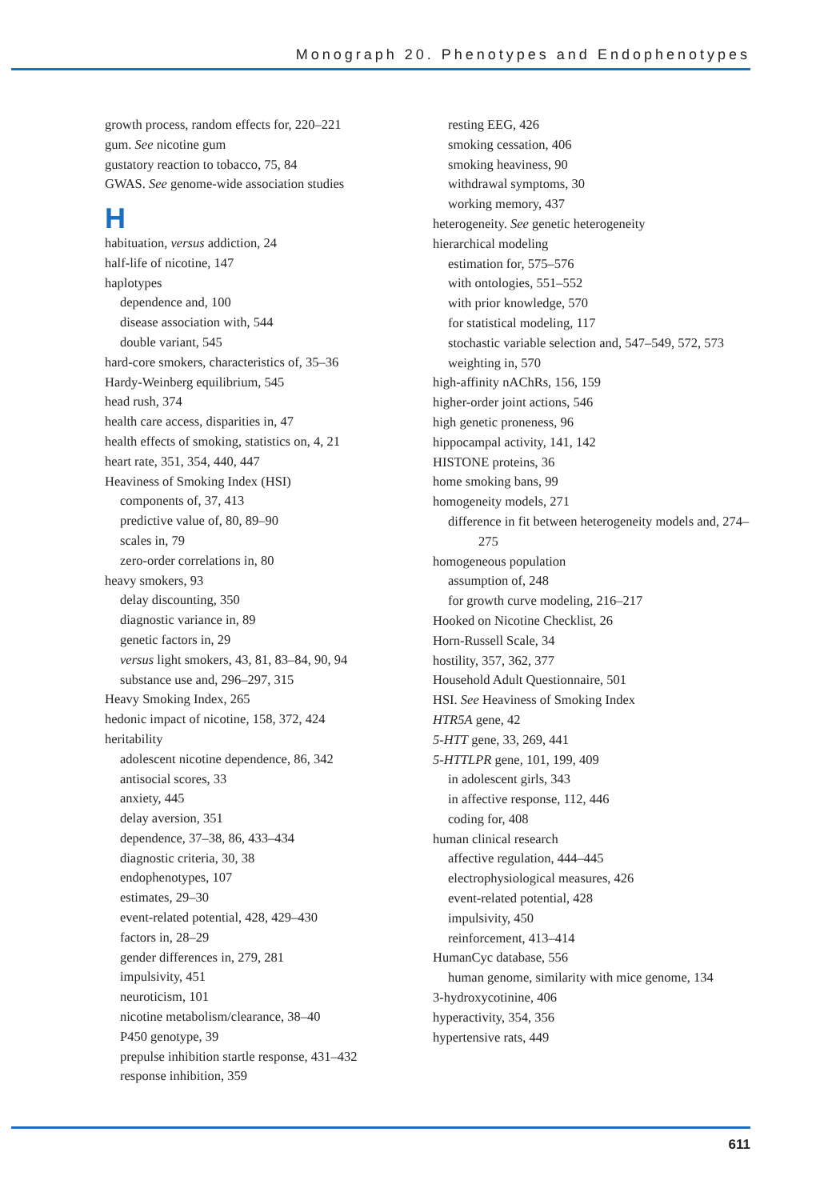Monograph 20. Phenotypes and Endophenotypes
growth process, random effects for, 220–221
gum. See nicotine gum
gustatory reaction to tobacco, 75, 84
GWAS. See genome-wide association studies
H
habituation, versus addiction, 24
half-life of nicotine, 147
haplotypes
dependence and, 100
disease association with, 544
double variant, 545
hard-core smokers, characteristics of, 35–36
Hardy-Weinberg equilibrium, 545
head rush, 374
health care access, disparities in, 47
health effects of smoking, statistics on, 4, 21
heart rate, 351, 354, 440, 447
Heaviness of Smoking Index (HSI)
components of, 37, 413
predictive value of, 80, 89–90
scales in, 79
zero-order correlations in, 80
heavy smokers, 93
delay discounting, 350
diagnostic variance in, 89
genetic factors in, 29
versus light smokers, 43, 81, 83–84, 90, 94
substance use and, 296–297, 315
Heavy Smoking Index, 265
hedonic impact of nicotine, 158, 372, 424
heritability
adolescent nicotine dependence, 86, 342
antisocial scores, 33
anxiety, 445
delay aversion, 351
dependence, 37–38, 86, 433–434
diagnostic criteria, 30, 38
endophenotypes, 107
estimates, 29–30
event-related potential, 428, 429–430
factors in, 28–29
gender differences in, 279, 281
impulsivity, 451
neuroticism, 101
nicotine metabolism/clearance, 38–40
P450 genotype, 39
prepulse inhibition startle response, 431–432
response inhibition, 359
resting EEG, 426
smoking cessation, 406
smoking heaviness, 90
withdrawal symptoms, 30
working memory, 437
heterogeneity. See genetic heterogeneity
hierarchical modeling
estimation for, 575–576
with ontologies, 551–552
with prior knowledge, 570
for statistical modeling, 117
stochastic variable selection and, 547–549, 572, 573
weighting in, 570
high-affinity nAChRs, 156, 159
higher-order joint actions, 546
high genetic proneness, 96
hippocampal activity, 141, 142
HISTONE proteins, 36
home smoking bans, 99
homogeneity models, 271
difference in fit between heterogeneity models and, 274–275
homogeneous population
assumption of, 248
for growth curve modeling, 216–217
Hooked on Nicotine Checklist, 26
Horn-Russell Scale, 34
hostility, 357, 362, 377
Household Adult Questionnaire, 501
HSI. See Heaviness of Smoking Index
HTR5A gene, 42
5-HTT gene, 33, 269, 441
5-HTTLPR gene, 101, 199, 409
in adolescent girls, 343
in affective response, 112, 446
coding for, 408
human clinical research
affective regulation, 444–445
electrophysiological measures, 426
event-related potential, 428
impulsivity, 450
reinforcement, 413–414
HumanCyc database, 556
human genome, similarity with mice genome, 134
3-hydroxycotinine, 406
hyperactivity, 354, 356
hypertensive rats, 449
611